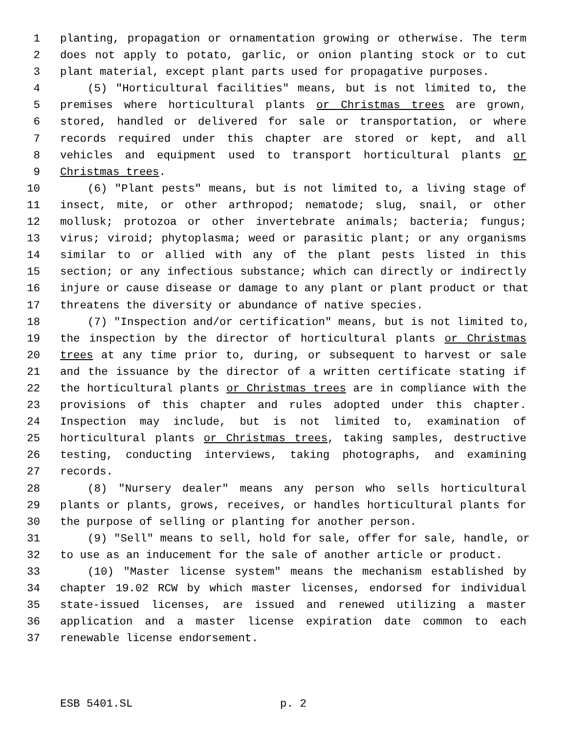1 planting, propagation or ornamentation growing or otherwise. The term
2 does not apply to potato, garlic, or onion planting stock or to cut
3 plant material, except plant parts used for propagative purposes.
4 (5) "Horticultural facilities" means, but is not limited to, the
5 premises where horticultural plants or Christmas trees are grown,
6 stored, handled or delivered for sale or transportation, or where
7 records required under this chapter are stored or kept, and all
8 vehicles and equipment used to transport horticultural plants or
9 Christmas trees.
10 (6) "Plant pests" means, but is not limited to, a living stage of
11 insect, mite, or other arthropod; nematode; slug, snail, or other
12 mollusk; protozoa or other invertebrate animals; bacteria; fungus;
13 virus; viroid; phytoplasma; weed or parasitic plant; or any organisms
14 similar to or allied with any of the plant pests listed in this
15 section; or any infectious substance; which can directly or indirectly
16 injure or cause disease or damage to any plant or plant product or that
17 threatens the diversity or abundance of native species.
18 (7) "Inspection and/or certification" means, but is not limited to,
19 the inspection by the director of horticultural plants or Christmas
20 trees at any time prior to, during, or subsequent to harvest or sale
21 and the issuance by the director of a written certificate stating if
22 the horticultural plants or Christmas trees are in compliance with the
23 provisions of this chapter and rules adopted under this chapter.
24 Inspection may include, but is not limited to, examination of
25 horticultural plants or Christmas trees, taking samples, destructive
26 testing, conducting interviews, taking photographs, and examining
27 records.
28 (8) "Nursery dealer" means any person who sells horticultural
29 plants or plants, grows, receives, or handles horticultural plants for
30 the purpose of selling or planting for another person.
31 (9) "Sell" means to sell, hold for sale, offer for sale, handle, or
32 to use as an inducement for the sale of another article or product.
33 (10) "Master license system" means the mechanism established by
34 chapter 19.02 RCW by which master licenses, endorsed for individual
35 state-issued licenses, are issued and renewed utilizing a master
36 application and a master license expiration date common to each
37 renewable license endorsement.
ESB 5401.SL p. 2